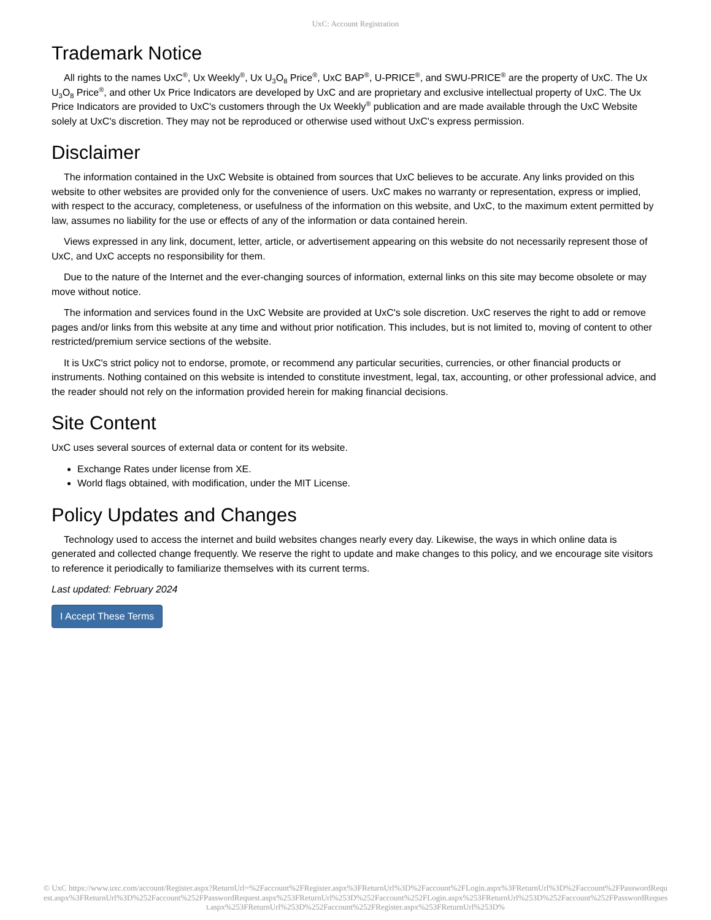UxC: Account Registration
Trademark Notice
All rights to the names UxC<sup>®</sup>, Ux Weekly<sup>®</sup>, Ux U<sub>3</sub>O<sub>8</sub> Price<sup>®</sup>, UxC BAP<sup>®</sup>, U-PRICE<sup>®</sup>, and SWU-PRICE<sup>®</sup> are the property of UxC. The Ux U<sub>3</sub>O<sub>8</sub> Price<sup>®</sup>, and other Ux Price Indicators are developed by UxC and are proprietary and exclusive intellectual property of UxC. The Ux Price Indicators are provided to UxC's customers through the Ux Weekly<sup>®</sup> publication and are made available through the UxC Website solely at UxC's discretion. They may not be reproduced or otherwise used without UxC's express permission.
Disclaimer
The information contained in the UxC Website is obtained from sources that UxC believes to be accurate. Any links provided on this website to other websites are provided only for the convenience of users. UxC makes no warranty or representation, express or implied, with respect to the accuracy, completeness, or usefulness of the information on this website, and UxC, to the maximum extent permitted by law, assumes no liability for the use or effects of any of the information or data contained herein.
Views expressed in any link, document, letter, article, or advertisement appearing on this website do not necessarily represent those of UxC, and UxC accepts no responsibility for them.
Due to the nature of the Internet and the ever-changing sources of information, external links on this site may become obsolete or may move without notice.
The information and services found in the UxC Website are provided at UxC's sole discretion. UxC reserves the right to add or remove pages and/or links from this website at any time and without prior notification. This includes, but is not limited to, moving of content to other restricted/premium service sections of the website.
It is UxC's strict policy not to endorse, promote, or recommend any particular securities, currencies, or other financial products or instruments. Nothing contained on this website is intended to constitute investment, legal, tax, accounting, or other professional advice, and the reader should not rely on the information provided herein for making financial decisions.
Site Content
UxC uses several sources of external data or content for its website.
Exchange Rates under license from XE.
World flags obtained, with modification, under the MIT License.
Policy Updates and Changes
Technology used to access the internet and build websites changes nearly every day. Likewise, the ways in which online data is generated and collected change frequently. We reserve the right to update and make changes to this policy, and we encourage site visitors to reference it periodically to familiarize themselves with its current terms.
Last updated: February 2024
I Accept These Terms
© UxC https://www.uxc.com/account/Register.aspx?ReturnUrl=%2Faccount%2FRegister.aspx%3FReturnUrl%3D%2Faccount%2FLogin.aspx%3FReturnUrl%3D%2Faccount%2FPasswordRequest.aspx%3FReturnUrl%3D%252Faccount%252FPasswordRequest.aspx%253FReturnUrl%253D%252Faccount%252FLogin.aspx%253FReturnUrl%253D%252Faccount%252FPasswordRequest.aspx%253FReturnUrl%253D%252Faccount%252FRegister.aspx%253FReturnUrl%253D%